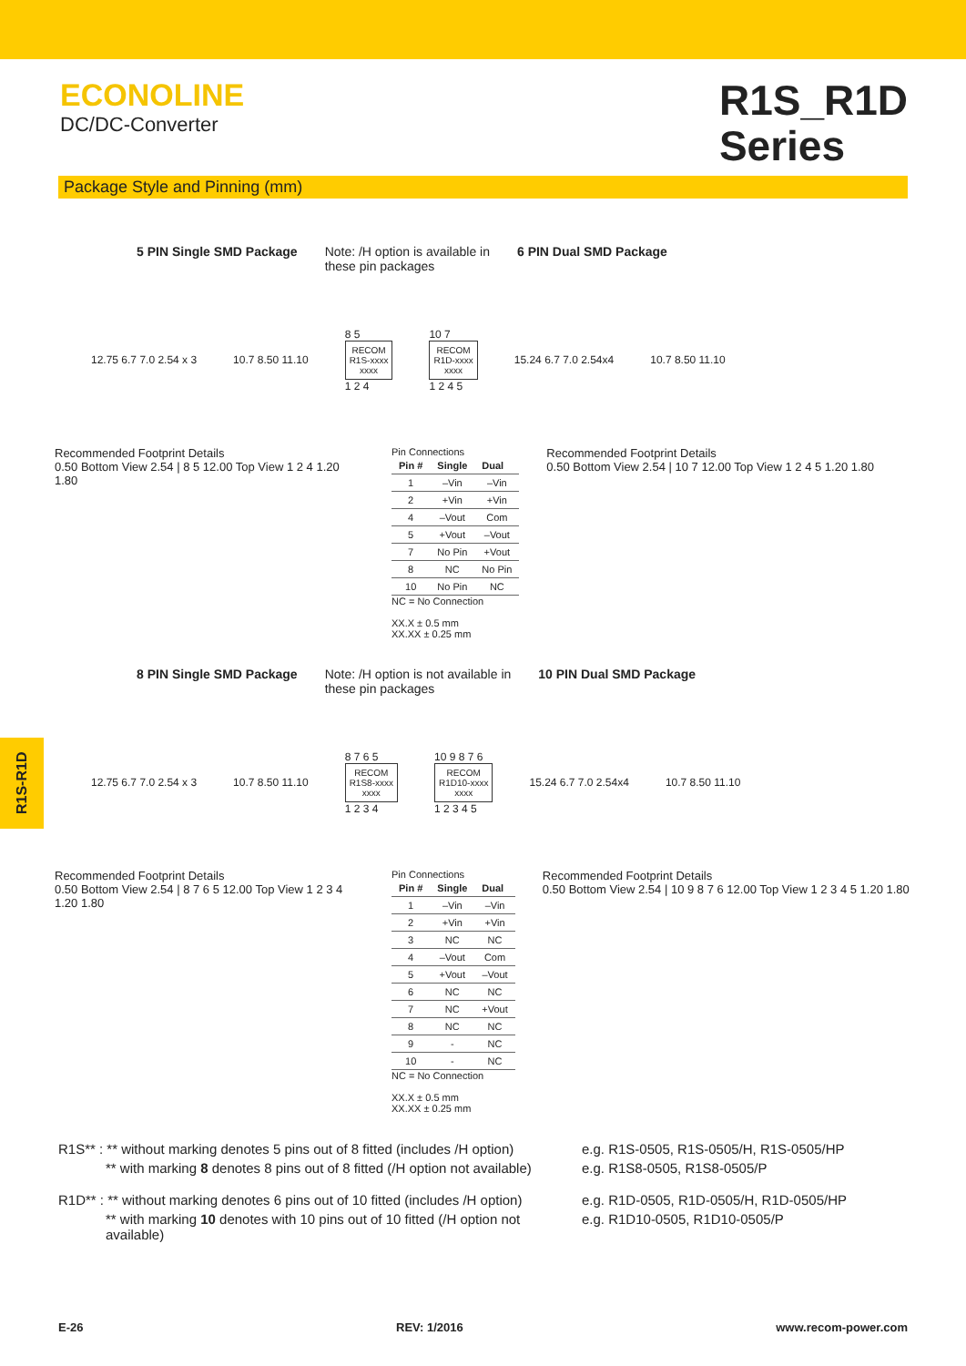ECONOLINE
DC/DC-Converter
R1S_R1D
Series
Package Style and Pinning (mm)
R1S-R1D
5 PIN Single SMD Package Note: /H option is available in
these pin packages 6 PIN Dual SMD Package
12.75 6.7 7.0 2.54 x 3 10.7 8.50 11.10
8 5
RECOM
R1S-xxxx
xxxx
1 2 4
10 7
RECOM
R1D-xxxx
xxxx
1 2 4 5
15.24 6.7 7.0 2.54x4 10.7 8.50 11.10
Recommended Footprint Details
0.50 Bottom View 2.54 | 8 5 12.00 Top View 1 2 4 1.20 1.80
Pin Connections
| Pin # | Single | Dual |
| --- | --- | --- |
| 1 | –Vin | –Vin |
| 2 | +Vin | +Vin |
| 4 | –Vout | Com |
| 5 | +Vout | –Vout |
| 7 | No Pin | +Vout |
| 8 | NC | No Pin |
| 10 | No Pin | NC |
NC = No Connection
XX.X ± 0.5 mm
XX.XX ± 0.25 mm
Recommended Footprint Details
0.50 Bottom View 2.54 | 10 7 12.00 Top View 1 2 4 5 1.20 1.80
8 PIN Single SMD Package Note: /H option is not available in
these pin packages 10 PIN Dual SMD Package
12.75 6.7 7.0 2.54 x 3 10.7 8.50 11.10
8 7 6 5
RECOM
R1S8-xxxx
xxxx
1 2 3 4
10 9 8 7 6
RECOM
R1D10-xxxx
xxxx
1 2 3 4 5
15.24 6.7 7.0 2.54x4 10.7 8.50 11.10
Recommended Footprint Details
0.50 Bottom View 2.54 | 8 7 6 5 12.00 Top View 1 2 3 4 1.20 1.80
Pin Connections
| Pin # | Single | Dual |
| --- | --- | --- |
| 1 | –Vin | –Vin |
| 2 | +Vin | +Vin |
| 3 | NC | NC |
| 4 | –Vout | Com |
| 5 | +Vout | –Vout |
| 6 | NC | NC |
| 7 | NC | +Vout |
| 8 | NC | NC |
| 9 | - | NC |
| 10 | - | NC |
NC = No Connection
XX.X ± 0.5 mm
XX.XX ± 0.25 mm
Recommended Footprint Details
0.50 Bottom View 2.54 | 10 9 8 7 6 12.00 Top View 1 2 3 4 5 1.20 1.80
R1S** : ** without marking denotes 5 pins out of 8 fitted (includes /H option)
e.g. R1S-0505, R1S-0505/H, R1S-0505/HP
** with marking 8 denotes 8 pins out of 8 fitted (/H option not available)
e.g. R1S8-0505, R1S8-0505/P
R1D** : ** without marking denotes 6 pins out of 10 fitted (includes /H option)
e.g. R1D-0505, R1D-0505/H, R1D-0505/HP
** with marking 10 denotes with 10 pins out of 10 fitted (/H option not available)
e.g. R1D10-0505, R1D10-0505/P
E-26 REV: 1/2016 www.recom-power.com